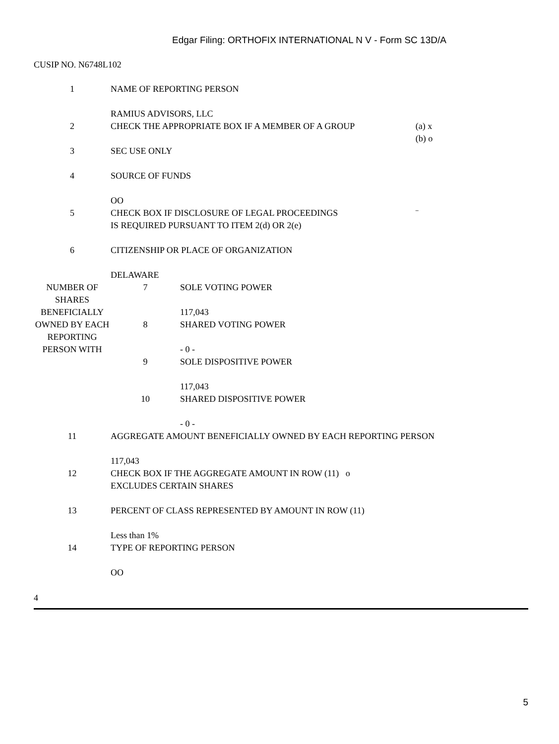Edgar Filing: ORTHOFIX INTERNATIONAL N V - Form SC 13D/A
CUSIP NO. N6748L102
| 1 | NAME OF REPORTING PERSON RAMIUS ADVISORS, LLC | | |
| 2 | CHECK THE APPROPRIATE BOX IF A MEMBER OF A GROUP | | (a) x (b) o |
| 3 | SEC USE ONLY | | |
| 4 | SOURCE OF FUNDS OO | | |
| 5 | CHECK BOX IF DISCLOSURE OF LEGAL PROCEEDINGS IS REQUIRED PURSUANT TO ITEM 2(d) OR 2(e) | | ¨ |
| 6 | CITIZENSHIP OR PLACE OF ORGANIZATION DELAWARE | | |
| NUMBER OF SHARES BENEFICIALLY OWNED BY EACH REPORTING PERSON WITH | 7 | SOLE VOTING POWER 117,043 | |
| | 8 | SHARED VOTING POWER - 0 - | |
| | 9 | SOLE DISPOSITIVE POWER 117,043 | |
| | 10 | SHARED DISPOSITIVE POWER - 0 - | |
| 11 | AGGREGATE AMOUNT BENEFICIALLY OWNED BY EACH REPORTING PERSON 117,043 | | |
| 12 | CHECK BOX IF THE AGGREGATE AMOUNT IN ROW (11) o EXCLUDES CERTAIN SHARES | | |
| 13 | PERCENT OF CLASS REPRESENTED BY AMOUNT IN ROW (11) Less than 1% | | |
| 14 | TYPE OF REPORTING PERSON OO | | |
4
5